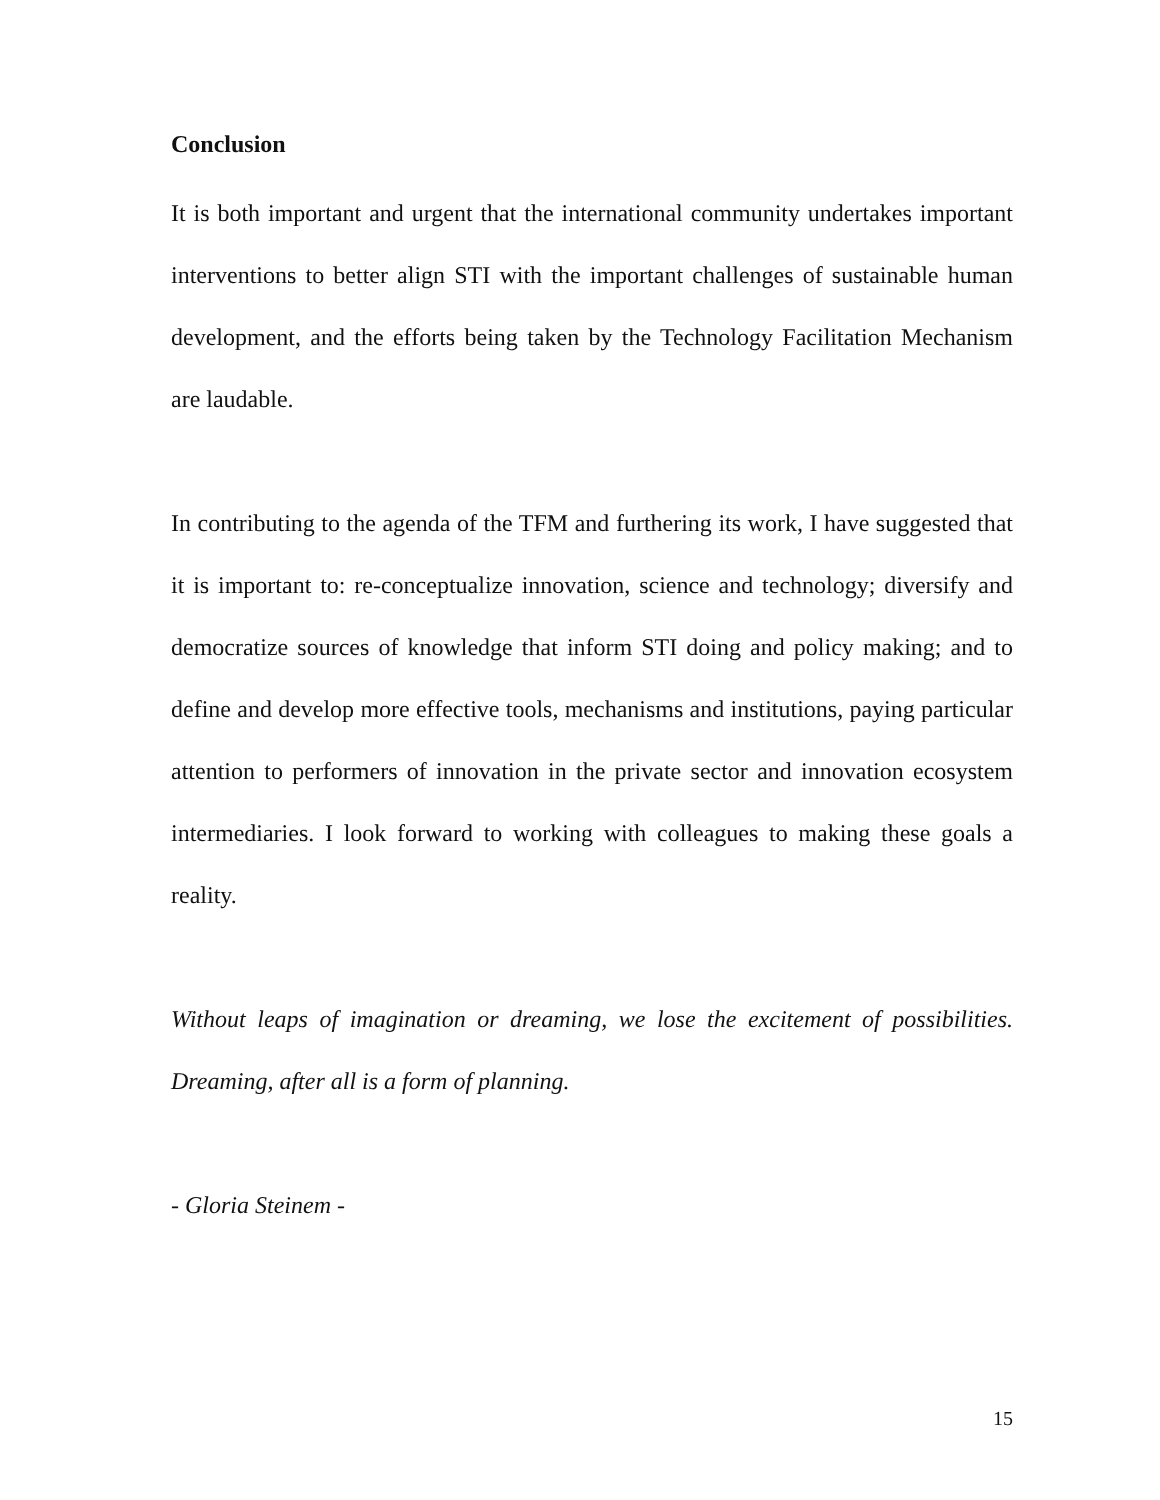Conclusion
It is both important and urgent that the international community undertakes important interventions to better align STI with the important challenges of sustainable human development, and the efforts being taken by the Technology Facilitation Mechanism are laudable.
In contributing to the agenda of the TFM and furthering its work, I have suggested that it is important to: re-conceptualize innovation, science and technology; diversify and democratize sources of knowledge that inform STI doing and policy making; and to define and develop more effective tools, mechanisms and institutions, paying particular attention to performers of innovation in the private sector and innovation ecosystem intermediaries. I look forward to working with colleagues to making these goals a reality.
Without leaps of imagination or dreaming, we lose the excitement of possibilities. Dreaming, after all is a form of planning.
- Gloria Steinem -
15